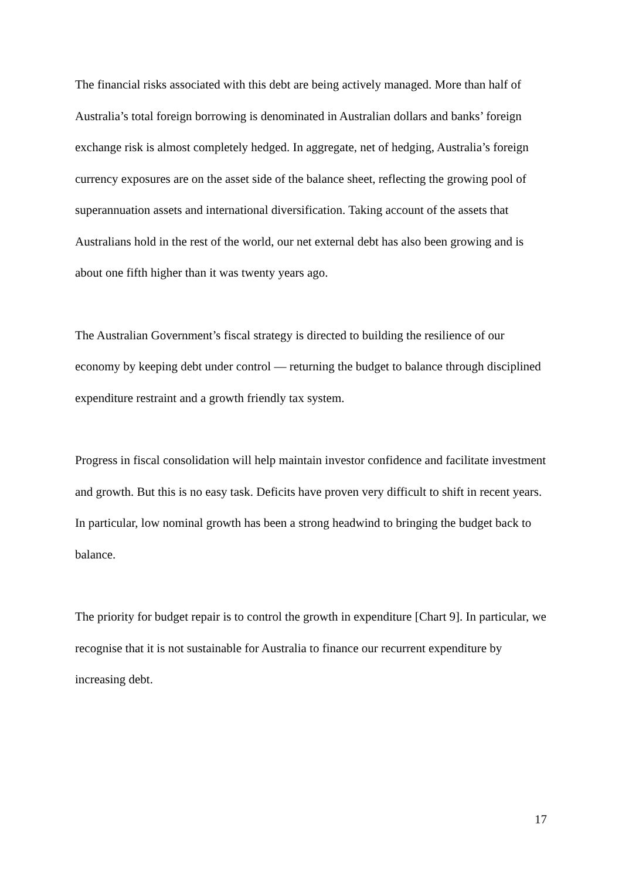The financial risks associated with this debt are being actively managed. More than half of Australia’s total foreign borrowing is denominated in Australian dollars and banks’ foreign exchange risk is almost completely hedged. In aggregate, net of hedging, Australia’s foreign currency exposures are on the asset side of the balance sheet, reflecting the growing pool of superannuation assets and international diversification. Taking account of the assets that Australians hold in the rest of the world, our net external debt has also been growing and is about one fifth higher than it was twenty years ago.
The Australian Government’s fiscal strategy is directed to building the resilience of our economy by keeping debt under control — returning the budget to balance through disciplined expenditure restraint and a growth friendly tax system.
Progress in fiscal consolidation will help maintain investor confidence and facilitate investment and growth. But this is no easy task. Deficits have proven very difficult to shift in recent years. In particular, low nominal growth has been a strong headwind to bringing the budget back to balance.
The priority for budget repair is to control the growth in expenditure [Chart 9]. In particular, we recognise that it is not sustainable for Australia to finance our recurrent expenditure by increasing debt.
17